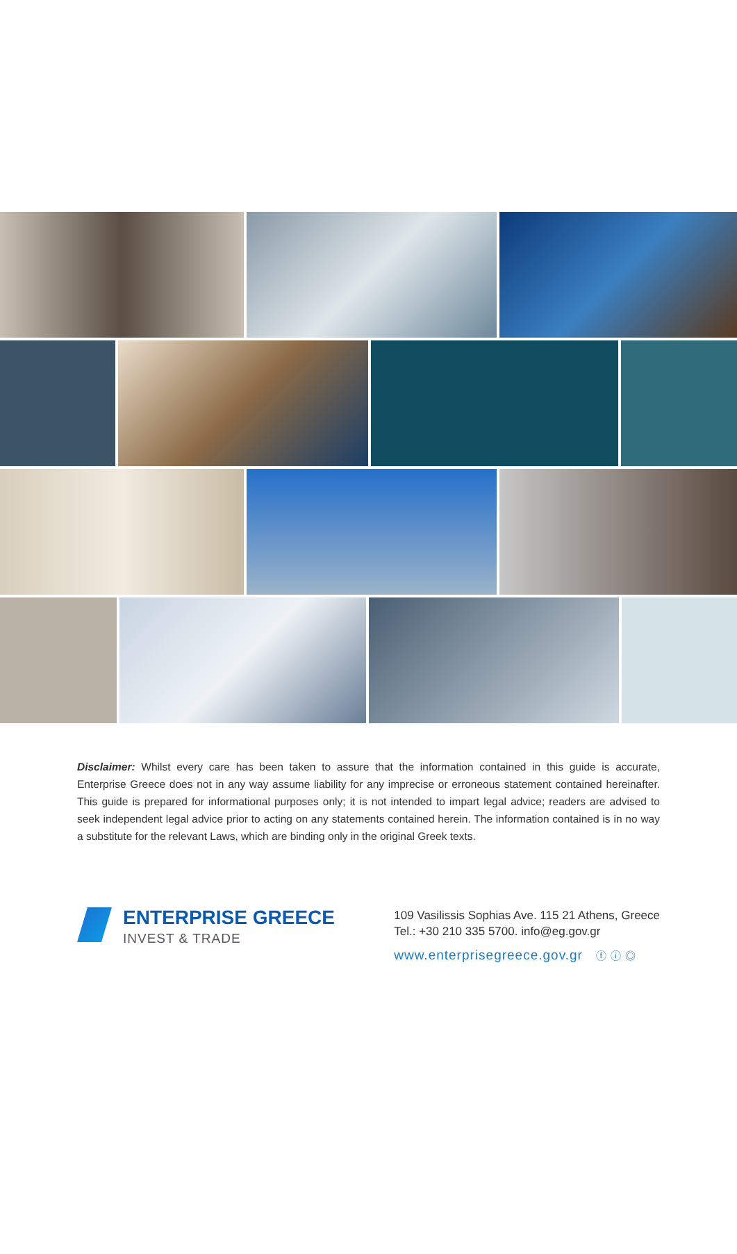Disclaimer: Whilst every care has been taken to assure that the information contained in this guide is accurate, Enterprise Greece does not in any way assume liability for any imprecise or erroneous statement contained hereinafter. This guide is prepared for informational purposes only; it is not intended to impart legal advice; readers are advised to seek independent legal advice prior to acting on any statements contained herein. The information contained is in no way a substitute for the relevant Laws, which are binding only in the original Greek texts.
ENTERPRISE GREECE
INVEST & TRADE
109 Vasilissis Sophias Ave. 115 21 Athens, Greece
Tel.: +30 210 335 5700. info@eg.gov.gr
www.enterprisegreece.gov.gr ⓕ ⓘ ◎